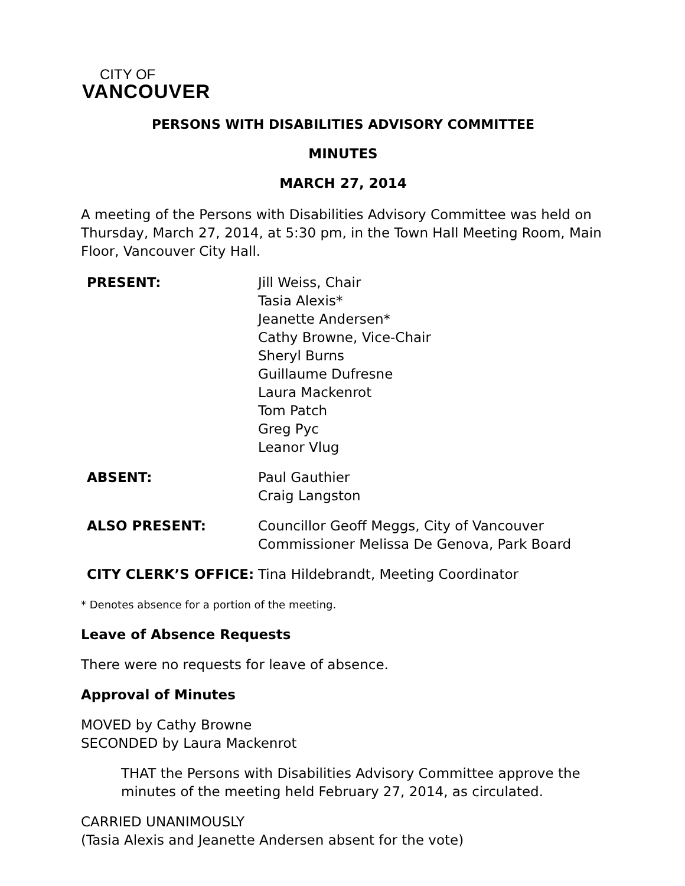CITY OF
VANCOUVER
PERSONS WITH DISABILITIES ADVISORY COMMITTEE
MINUTES
MARCH 27, 2014
A meeting of the Persons with Disabilities Advisory Committee was held on Thursday, March 27, 2014, at 5:30 pm, in the Town Hall Meeting Room, Main Floor, Vancouver City Hall.
| PRESENT: | Jill Weiss, Chair Tasia Alexis* Jeanette Andersen* Cathy Browne, Vice-Chair Sheryl Burns Guillaume Dufresne Laura Mackenrot Tom Patch Greg Pyc Leanor Vlug |
| ABSENT: | Paul Gauthier Craig Langston |
| ALSO PRESENT: | Councillor Geoff Meggs, City of Vancouver Commissioner Melissa De Genova, Park Board |
| CITY CLERK’S OFFICE: | Tina Hildebrandt, Meeting Coordinator |
* Denotes absence for a portion of the meeting.
Leave of Absence Requests
There were no requests for leave of absence.
Approval of Minutes
MOVED by Cathy Browne
SECONDED by Laura Mackenrot
THAT the Persons with Disabilities Advisory Committee approve the minutes of the meeting held February 27, 2014, as circulated.
CARRIED UNANIMOUSLY
(Tasia Alexis and Jeanette Andersen absent for the vote)